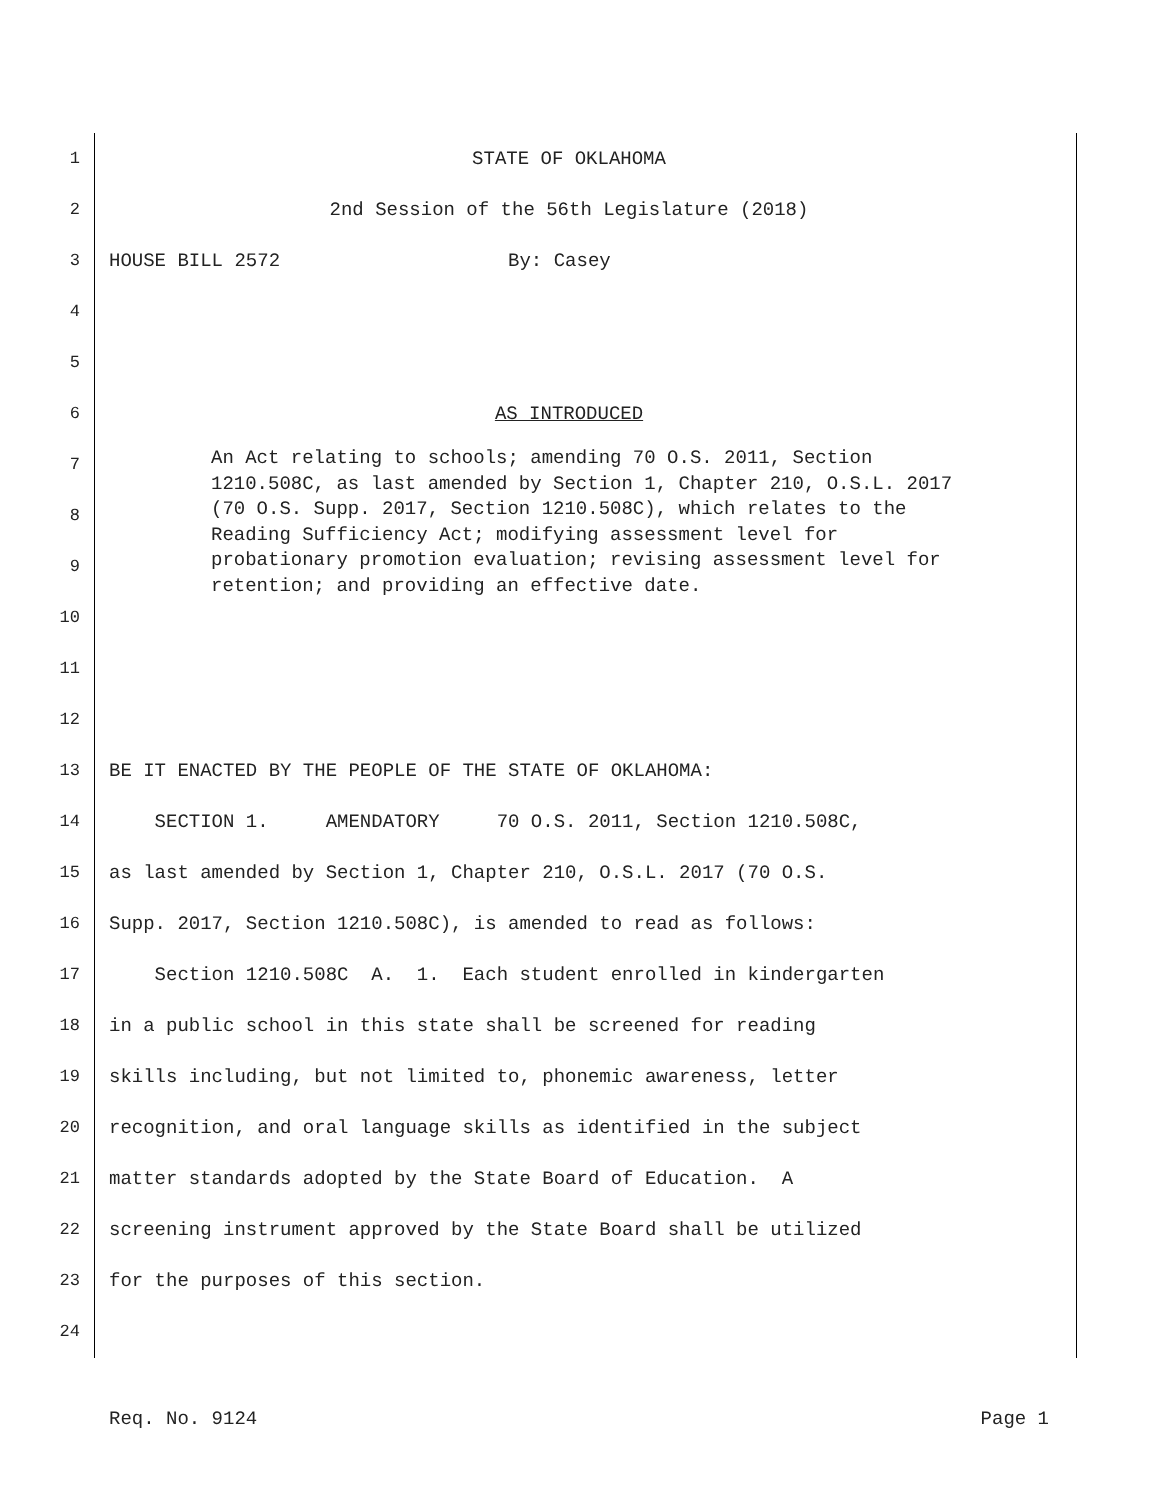1 STATE OF OKLAHOMA
2 2nd Session of the 56th Legislature (2018)
3 HOUSE BILL 2572 By: Casey
4
5
6 AS INTRODUCED
7
8
9
10
11
12
13 BE IT ENACTED BY THE PEOPLE OF THE STATE OF OKLAHOMA:
14 SECTION 1. AMENDATORY 70 O.S. 2011, Section 1210.508C,
15 as last amended by Section 1, Chapter 210, O.S.L. 2017 (70 O.S.
16 Supp. 2017, Section 1210.508C), is amended to read as follows:
17 Section 1210.508C A. 1. Each student enrolled in kindergarten
18 in a public school in this state shall be screened for reading
19 skills including, but not limited to, phonemic awareness, letter
20 recognition, and oral language skills as identified in the subject
21 matter standards adopted by the State Board of Education. A
22 screening instrument approved by the State Board shall be utilized
23 for the purposes of this section.
24
An Act relating to schools; amending 70 O.S. 2011, Section 1210.508C, as last amended by Section 1, Chapter 210, O.S.L. 2017 (70 O.S. Supp. 2017, Section 1210.508C), which relates to the Reading Sufficiency Act; modifying assessment level for probationary promotion evaluation; revising assessment level for retention; and providing an effective date.
Req. No. 9124 Page 1